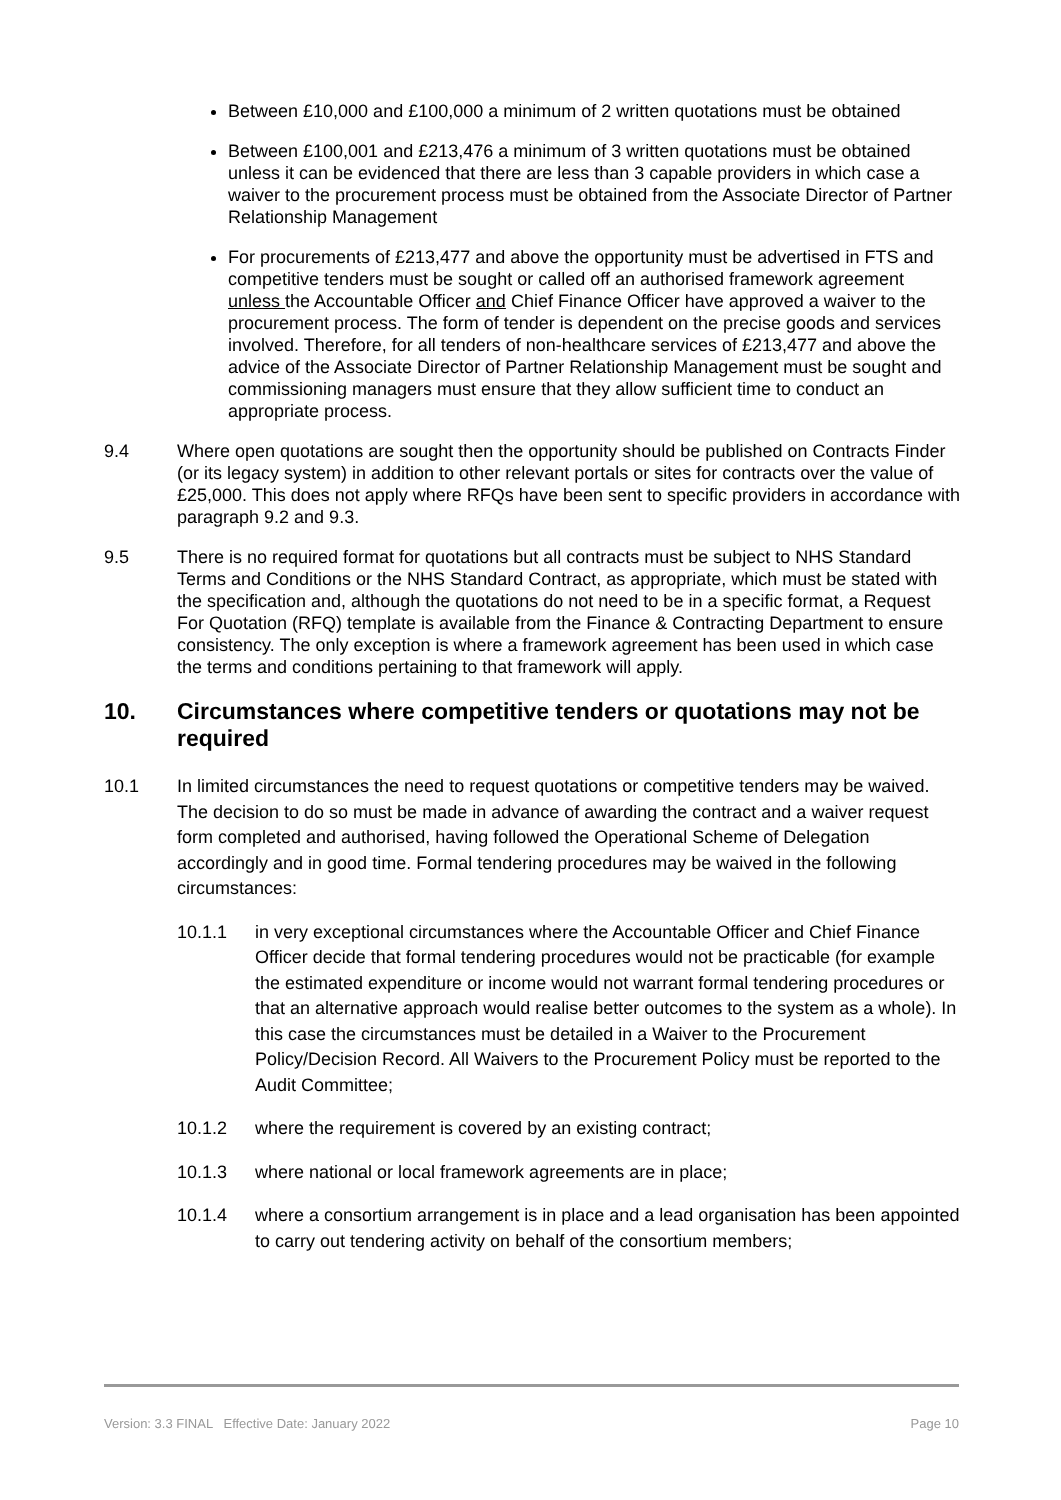Between £10,000 and £100,000 a minimum of 2 written quotations must be obtained
Between £100,001 and £213,476 a minimum of 3 written quotations must be obtained unless it can be evidenced that there are less than 3 capable providers in which case a waiver to the procurement process must be obtained from the Associate Director of Partner Relationship Management
For procurements of £213,477 and above the opportunity must be advertised in FTS and competitive tenders must be sought or called off an authorised framework agreement unless the Accountable Officer and Chief Finance Officer have approved a waiver to the procurement process. The form of tender is dependent on the precise goods and services involved. Therefore, for all tenders of non-healthcare services of £213,477 and above the advice of the Associate Director of Partner Relationship Management must be sought and commissioning managers must ensure that they allow sufficient time to conduct an appropriate process.
9.4 Where open quotations are sought then the opportunity should be published on Contracts Finder (or its legacy system) in addition to other relevant portals or sites for contracts over the value of £25,000. This does not apply where RFQs have been sent to specific providers in accordance with paragraph 9.2 and 9.3.
9.5 There is no required format for quotations but all contracts must be subject to NHS Standard Terms and Conditions or the NHS Standard Contract, as appropriate, which must be stated with the specification and, although the quotations do not need to be in a specific format, a Request For Quotation (RFQ) template is available from the Finance & Contracting Department to ensure consistency. The only exception is where a framework agreement has been used in which case the terms and conditions pertaining to that framework will apply.
10. Circumstances where competitive tenders or quotations may not be required
10.1 In limited circumstances the need to request quotations or competitive tenders may be waived. The decision to do so must be made in advance of awarding the contract and a waiver request form completed and authorised, having followed the Operational Scheme of Delegation accordingly and in good time. Formal tendering procedures may be waived in the following circumstances:
10.1.1 in very exceptional circumstances where the Accountable Officer and Chief Finance Officer decide that formal tendering procedures would not be practicable (for example the estimated expenditure or income would not warrant formal tendering procedures or that an alternative approach would realise better outcomes to the system as a whole). In this case the circumstances must be detailed in a Waiver to the Procurement Policy/Decision Record. All Waivers to the Procurement Policy must be reported to the Audit Committee;
10.1.2 where the requirement is covered by an existing contract;
10.1.3 where national or local framework agreements are in place;
10.1.4 where a consortium arrangement is in place and a lead organisation has been appointed to carry out tendering activity on behalf of the consortium members;
Version: 3.3 FINAL Effective Date: January 2022 Page 10